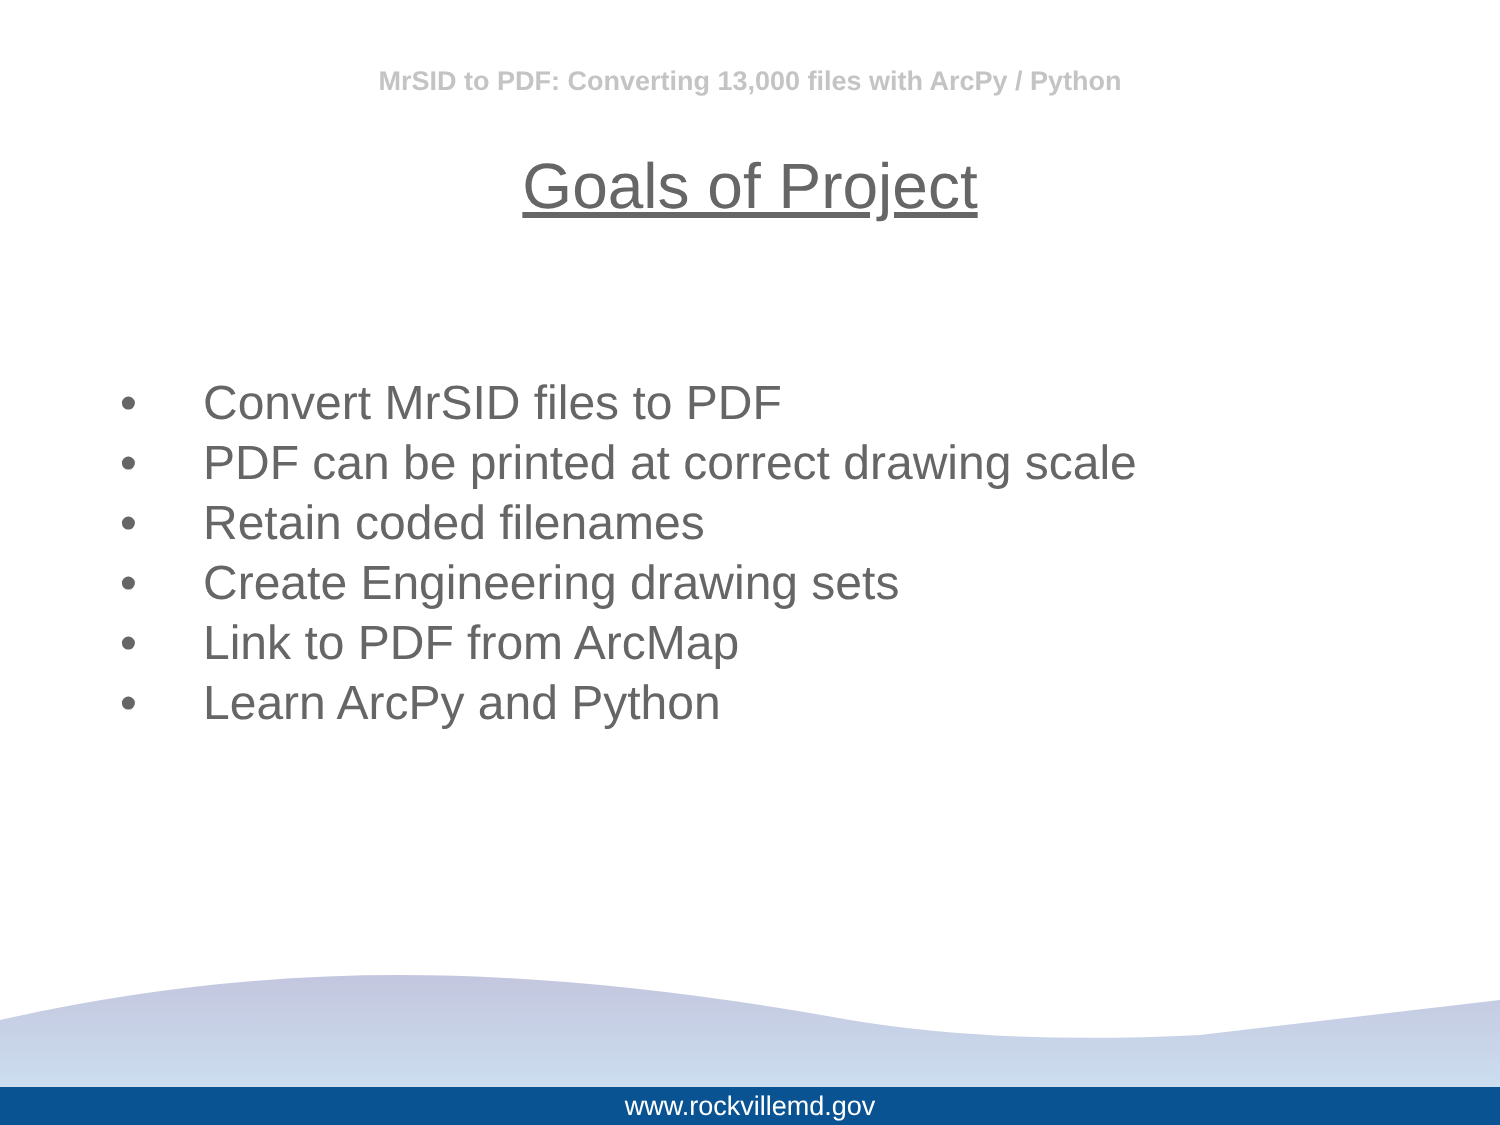MrSID to PDF: Converting 13,000 files with ArcPy / Python
Goals of Project
• Convert MrSID files to PDF
• PDF can be printed at correct drawing scale
• Retain coded filenames
• Create Engineering drawing sets
• Link to PDF from ArcMap
• Learn ArcPy and Python
www.rockvillemd.gov